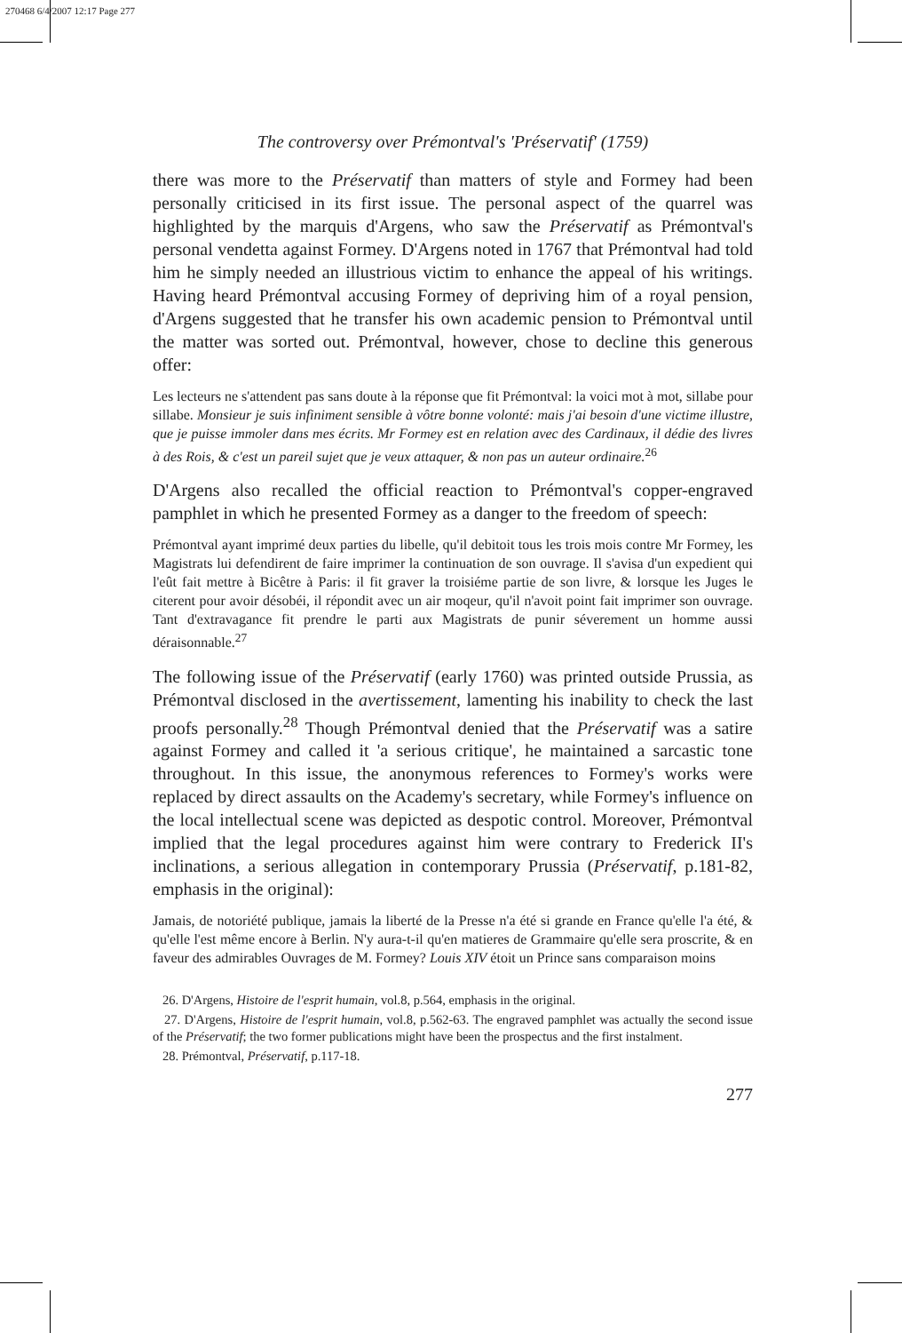270468 6/4/2007 12:17 Page 277
The controversy over Prémontval's 'Préservatif' (1759)
there was more to the Préservatif than matters of style and Formey had been personally criticised in its first issue. The personal aspect of the quarrel was highlighted by the marquis d'Argens, who saw the Préservatif as Prémontval's personal vendetta against Formey. D'Argens noted in 1767 that Prémontval had told him he simply needed an illustrious victim to enhance the appeal of his writings. Having heard Prémontval accusing Formey of depriving him of a royal pension, d'Argens suggested that he transfer his own academic pension to Prémontval until the matter was sorted out. Prémontval, however, chose to decline this generous offer:
Les lecteurs ne s'attendent pas sans doute à la réponse que fit Prémontval: la voici mot à mot, sillabe pour sillabe. Monsieur je suis infiniment sensible à vôtre bonne volonté: mais j'ai besoin d'une victime illustre, que je puisse immoler dans mes écrits. Mr Formey est en relation avec des Cardinaux, il dédie des livres à des Rois, & c'est un pareil sujet que je veux attaquer, & non pas un auteur ordinaire.<sup>26</sup>
D'Argens also recalled the official reaction to Prémontval's copper-engraved pamphlet in which he presented Formey as a danger to the freedom of speech:
Prémontval ayant imprimé deux parties du libelle, qu'il debitoit tous les trois mois contre Mr Formey, les Magistrats lui defendirent de faire imprimer la continuation de son ouvrage. Il s'avisa d'un expedient qui l'eût fait mettre à Bicêtre à Paris: il fit graver la troisiéme partie de son livre, & lorsque les Juges le citerent pour avoir désobéi, il répondit avec un air moqeur, qu'il n'avoit point fait imprimer son ouvrage. Tant d'extravagance fit prendre le parti aux Magistrats de punir séverement un homme aussi déraisonnable.<sup>27</sup>
The following issue of the Préservatif (early 1760) was printed outside Prussia, as Prémontval disclosed in the avertissement, lamenting his inability to check the last proofs personally.<sup>28</sup> Though Prémontval denied that the Préservatif was a satire against Formey and called it 'a serious critique', he maintained a sarcastic tone throughout. In this issue, the anonymous references to Formey's works were replaced by direct assaults on the Academy's secretary, while Formey's influence on the local intellectual scene was depicted as despotic control. Moreover, Prémontval implied that the legal procedures against him were contrary to Frederick II's inclinations, a serious allegation in contemporary Prussia (Préservatif, p.181-82, emphasis in the original):
Jamais, de notoriété publique, jamais la liberté de la Presse n'a été si grande en France qu'elle l'a été, & qu'elle l'est même encore à Berlin. N'y aura-t-il qu'en matieres de Grammaire qu'elle sera proscrite, & en faveur des admirables Ouvrages de M. Formey? Louis XIV étoit un Prince sans comparaison moins
26. D'Argens, Histoire de l'esprit humain, vol.8, p.564, emphasis in the original.
27. D'Argens, Histoire de l'esprit humain, vol.8, p.562-63. The engraved pamphlet was actually the second issue of the Préservatif; the two former publications might have been the prospectus and the first instalment.
28. Prémontval, Préservatif, p.117-18.
277